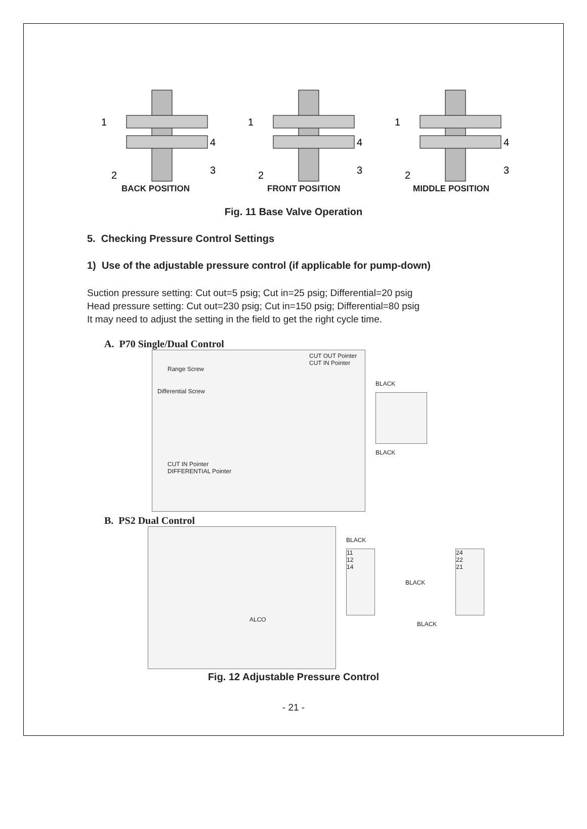1
4
3
2
1
4
3
2
1
4
3
2
BACK POSITION FRONT POSITION MIDDLE POSITION
Fig. 11 Base Valve Operation
5. Checking Pressure Control Settings
1) Use of the adjustable pressure control (if applicable for pump-down)
Suction pressure setting: Cut out=5 psig; Cut in=25 psig; Differential=20 psig
Head pressure setting: Cut out=230 psig; Cut in=150 psig; Differential=80 psig
It may need to adjust the setting in the field to get the right cycle time.
A. P70 Single/Dual Control
Range Screw
Differential Screw
CUT IN Pointer
DIFFERENTIAL Pointer
CUT OUT Pointer
CUT IN Pointer
BLACK
BLACK
B. PS2 Dual Control
ALCO
BLACK
11
12
14
BLACK
24
22
21
BLACK
Fig. 12 Adjustable Pressure Control
- 21 -